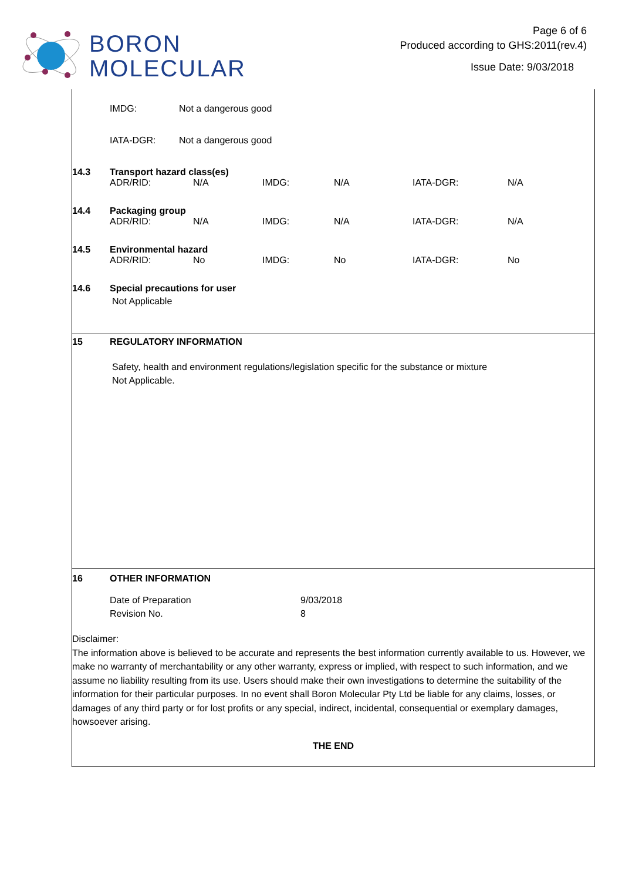BORON
MOLECULAR
Page 6 of 6
Produced according to GHS:2011(rev.4)
Issue Date: 9/03/2018
| IMDG: | Not a dangerous good |
| IATA-DGR: | Not a dangerous good |
14.3 Transport hazard class(es)
| ADR/RID: | N/A | IMDG: | N/A | IATA-DGR: | N/A |
14.4 Packaging group
| ADR/RID: | N/A | IMDG: | N/A | IATA-DGR: | N/A |
14.5 Environmental hazard
| ADR/RID: | No | IMDG: | No | IATA-DGR: | No |
14.6 Special precautions for user
Not Applicable
15 REGULATORY INFORMATION
Safety, health and environment regulations/legislation specific for the substance or mixture
Not Applicable.
16 OTHER INFORMATION
| Date of Preparation | 9/03/2018 |
| Revision No. | 8 |
Disclaimer:
The information above is believed to be accurate and represents the best information currently available to us. However, we make no warranty of merchantability or any other warranty, express or implied, with respect to such information, and we assume no liability resulting from its use. Users should make their own investigations to determine the suitability of the information for their particular purposes. In no event shall Boron Molecular Pty Ltd be liable for any claims, losses, or damages of any third party or for lost profits or any special, indirect, incidental, consequential or exemplary damages, howsoever arising.
THE END